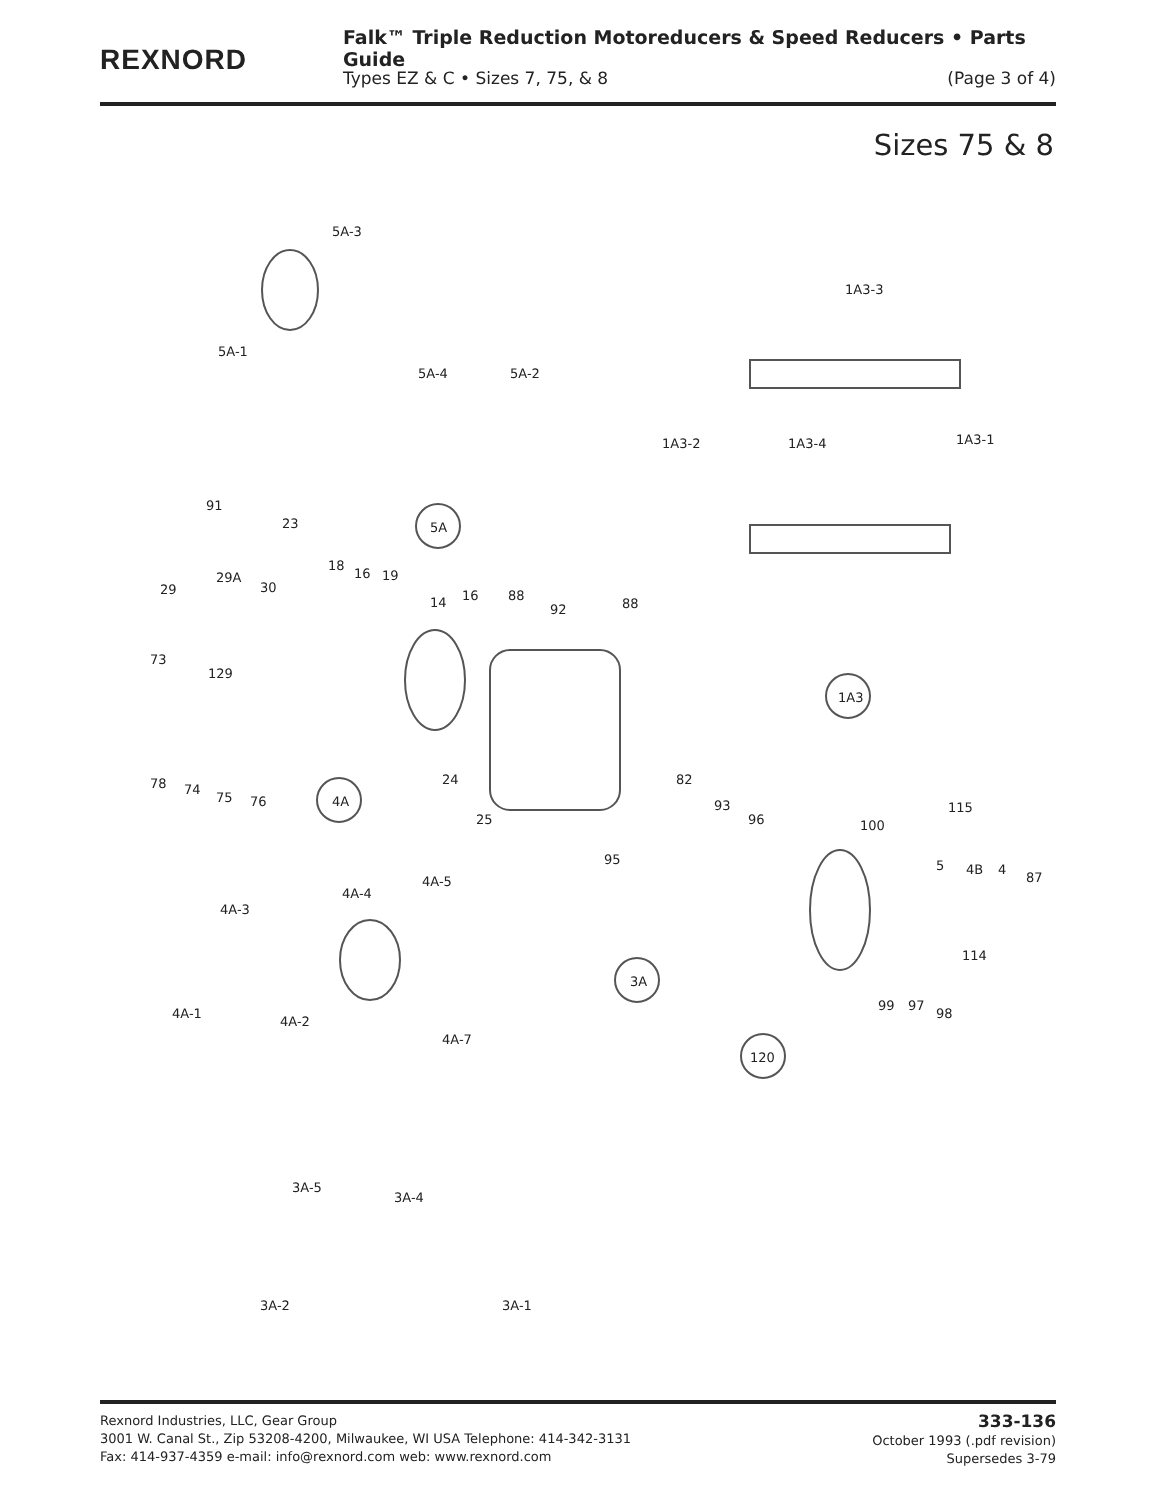REXNORD
Falk™ Triple Reduction Motoreducers & Speed Reducers • Parts Guide
Types EZ & C • Sizes 7, 75, & 8
(Page 3 of 4)
Sizes 75 & 8
5A-3
5A-1
5A-4 5A-2
1A3-3
1A3-2 1A3-4 1A3-1
5A
91
23
29
29A
30
18
16 19
14 16 88
92 88
73
129
1A3
78 74
75 76 4A
24
25
82
93
96
115
100
4A-3
4A-4
4A-5
95 5 4B 4
87
114
3A
99 97
98 4A-1
4A-2
4A-7
120
3A-5
3A-4
3A-2 3A-1
Rexnord Industries, LLC, Gear Group
3001 W. Canal St., Zip 53208-4200, Milwaukee, WI USA Telephone: 414-342-3131
Fax: 414-937-4359 e-mail: info@rexnord.com web: www.rexnord.com
333-136
October 1993 (.pdf revision)
Supersedes 3-79